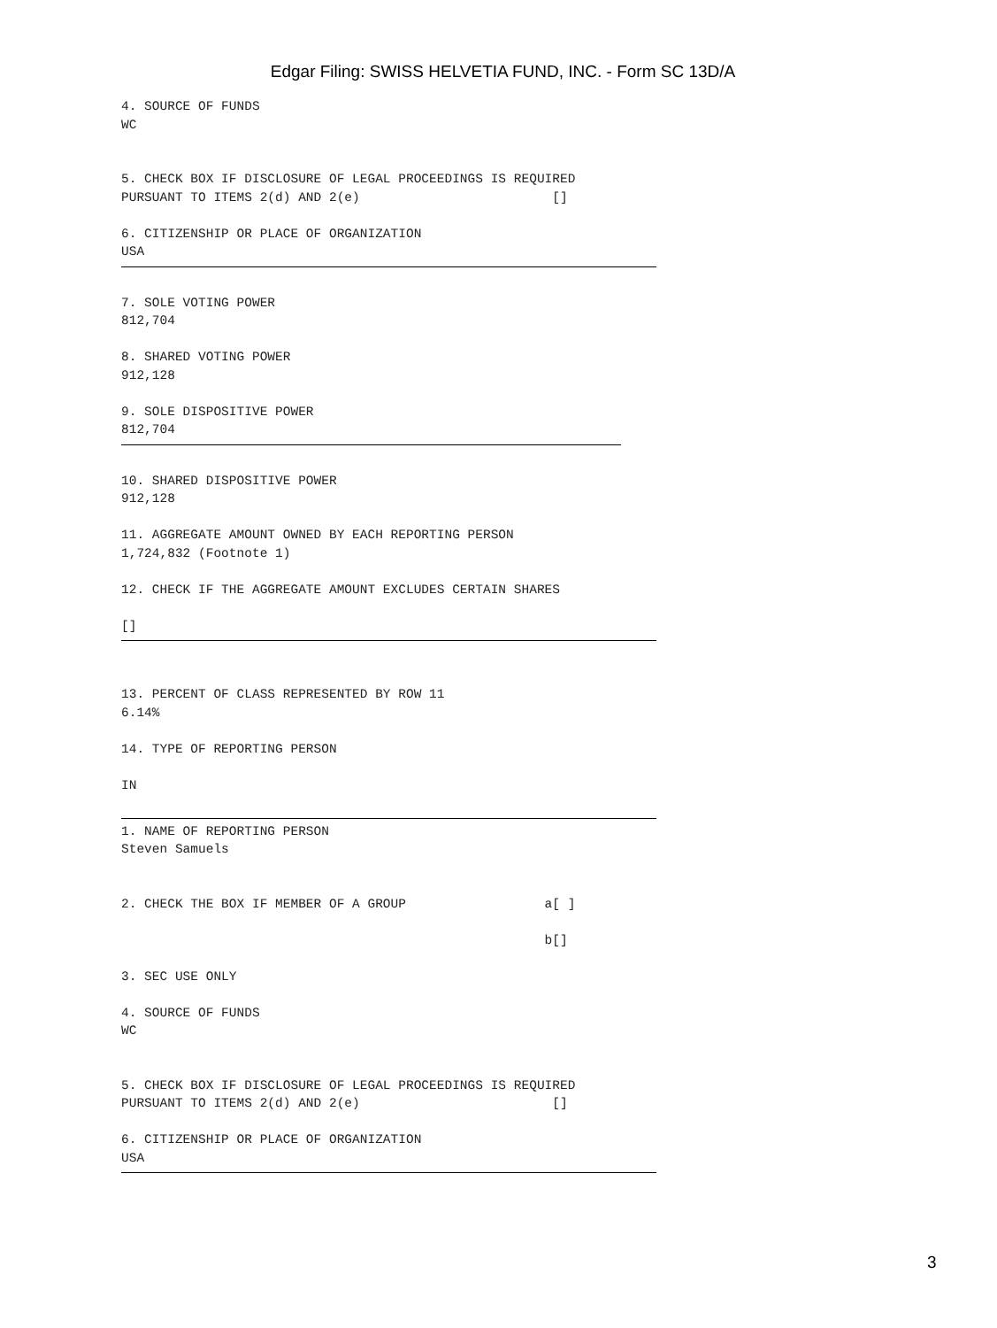Edgar Filing: SWISS HELVETIA FUND, INC. - Form SC 13D/A
4. SOURCE OF FUNDS
WC


5. CHECK BOX IF DISCLOSURE OF LEGAL PROCEEDINGS IS REQUIRED
PURSUANT TO ITEMS 2(d) AND 2(e)                         []

6. CITIZENSHIP OR PLACE OF ORGANIZATION
USA
7. SOLE VOTING POWER
812,704

8. SHARED VOTING POWER
912,128

9. SOLE DISPOSITIVE POWER
812,704
10. SHARED DISPOSITIVE POWER
912,128

11. AGGREGATE AMOUNT OWNED BY EACH REPORTING PERSON
1,724,832 (Footnote 1)

12. CHECK IF THE AGGREGATE AMOUNT EXCLUDES CERTAIN SHARES

[]
13. PERCENT OF CLASS REPRESENTED BY ROW 11
6.14%

14. TYPE OF REPORTING PERSON

IN
1. NAME OF REPORTING PERSON
Steven Samuels


2. CHECK THE BOX IF MEMBER OF A GROUP                  a[ ]

                                                       b[]

3. SEC USE ONLY

4. SOURCE OF FUNDS
WC


5. CHECK BOX IF DISCLOSURE OF LEGAL PROCEEDINGS IS REQUIRED
PURSUANT TO ITEMS 2(d) AND 2(e)                         []

6. CITIZENSHIP OR PLACE OF ORGANIZATION
USA
3